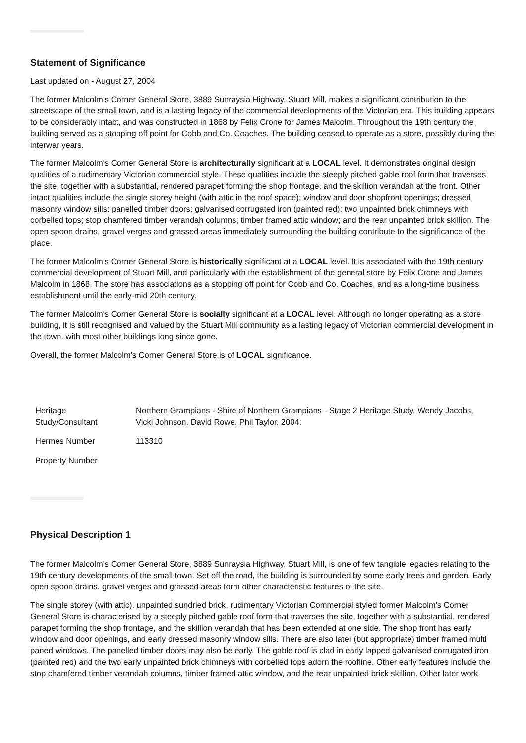Statement of Significance
Last updated on - August 27, 2004
The former Malcolm's Corner General Store, 3889 Sunraysia Highway, Stuart Mill, makes a significant contribution to the streetscape of the small town, and is a lasting legacy of the commercial developments of the Victorian era. This building appears to be considerably intact, and was constructed in 1868 by Felix Crone for James Malcolm. Throughout the 19th century the building served as a stopping off point for Cobb and Co. Coaches. The building ceased to operate as a store, possibly during the interwar years.
The former Malcolm's Corner General Store is architecturally significant at a LOCAL level. It demonstrates original design qualities of a rudimentary Victorian commercial style. These qualities include the steeply pitched gable roof form that traverses the site, together with a substantial, rendered parapet forming the shop frontage, and the skillion verandah at the front. Other intact qualities include the single storey height (with attic in the roof space); window and door shopfront openings; dressed masonry window sills; panelled timber doors; galvanised corrugated iron (painted red); two unpainted brick chimneys with corbelled tops; stop chamfered timber verandah columns; timber framed attic window; and the rear unpainted brick skillion. The open spoon drains, gravel verges and grassed areas immediately surrounding the building contribute to the significance of the place.
The former Malcolm's Corner General Store is historically significant at a LOCAL level. It is associated with the 19th century commercial development of Stuart Mill, and particularly with the establishment of the general store by Felix Crone and James Malcolm in 1868. The store has associations as a stopping off point for Cobb and Co. Coaches, and as a long-time business establishment until the early-mid 20th century.
The former Malcolm's Corner General Store is socially significant at a LOCAL level. Although no longer operating as a store building, it is still recognised and valued by the Stuart Mill community as a lasting legacy of Victorian commercial development in the town, with most other buildings long since gone.
Overall, the former Malcolm's Corner General Store is of LOCAL significance.
| Heritage Study/Consultant | Northern Grampians - Shire of Northern Grampians - Stage 2 Heritage Study, Wendy Jacobs, Vicki Johnson, David Rowe, Phil Taylor, 2004; |
| Hermes Number | 113310 |
| Property Number | |
Physical Description 1
The former Malcolm's Corner General Store, 3889 Sunraysia Highway, Stuart Mill, is one of few tangible legacies relating to the 19th century developments of the small town. Set off the road, the building is surrounded by some early trees and garden. Early open spoon drains, gravel verges and grassed areas form other characteristic features of the site.
The single storey (with attic), unpainted sundried brick, rudimentary Victorian Commercial styled former Malcolm's Corner General Store is characterised by a steeply pitched gable roof form that traverses the site, together with a substantial, rendered parapet forming the shop frontage, and the skillion verandah that has been extended at one side. The shop front has early window and door openings, and early dressed masonry window sills. There are also later (but appropriate) timber framed multi paned windows. The panelled timber doors may also be early. The gable roof is clad in early lapped galvanised corrugated iron (painted red) and the two early unpainted brick chimneys with corbelled tops adorn the roofline. Other early features include the stop chamfered timber verandah columns, timber framed attic window, and the rear unpainted brick skillion. Other later work